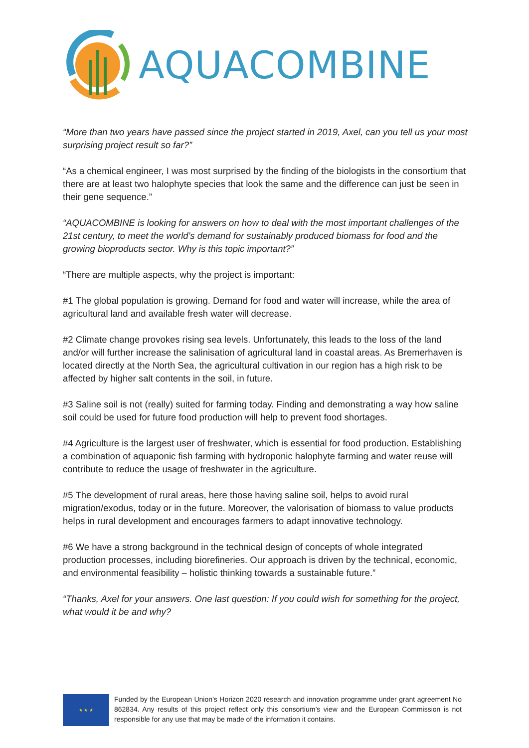AQUACOMBINE
“More than two years have passed since the project started in 2019, Axel, can you tell us your most surprising project result so far?”
“As a chemical engineer, I was most surprised by the finding of the biologists in the consortium that there are at least two halophyte species that look the same and the difference can just be seen in their gene sequence.”
“AQUACOMBINE is looking for answers on how to deal with the most important challenges of the 21st century, to meet the world’s demand for sustainably produced biomass for food and the growing bioproducts sector. Why is this topic important?”
“There are multiple aspects, why the project is important:
#1 The global population is growing. Demand for food and water will increase, while the area of agricultural land and available fresh water will decrease.
#2 Climate change provokes rising sea levels. Unfortunately, this leads to the loss of the land and/or will further increase the salinisation of agricultural land in coastal areas. As Bremerhaven is located directly at the North Sea, the agricultural cultivation in our region has a high risk to be affected by higher salt contents in the soil, in future.
#3 Saline soil is not (really) suited for farming today. Finding and demonstrating a way how saline soil could be used for future food production will help to prevent food shortages.
#4 Agriculture is the largest user of freshwater, which is essential for food production. Establishing a combination of aquaponic fish farming with hydroponic halophyte farming and water reuse will contribute to reduce the usage of freshwater in the agriculture.
#5 The development of rural areas, here those having saline soil, helps to avoid rural migration/exodus, today or in the future. Moreover, the valorisation of biomass to value products helps in rural development and encourages farmers to adapt innovative technology.
#6 We have a strong background in the technical design of concepts of whole integrated production processes, including biorefineries. Our approach is driven by the technical, economic, and environmental feasibility – holistic thinking towards a sustainable future.”
“Thanks, Axel for your answers. One last question: If you could wish for something for the project, what would it be and why?
★ ★ ★
Funded by the European Union’s Horizon 2020 research and innovation programme under grant agreement No 862834. Any results of this project reflect only this consortium’s view and the European Commission is not responsible for any use that may be made of the information it contains.